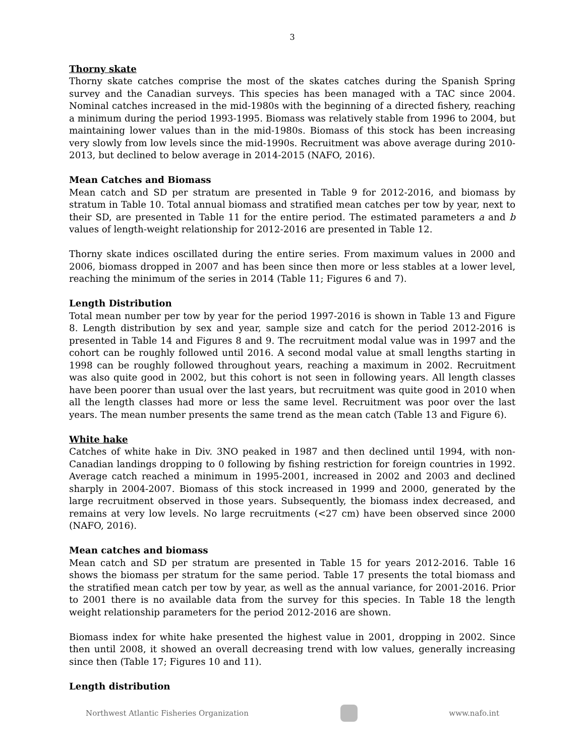3
Thorny skate
Thorny skate catches comprise the most of the skates catches during the Spanish Spring survey and the Canadian surveys. This species has been managed with a TAC since 2004. Nominal catches increased in the mid-1980s with the beginning of a directed fishery, reaching a minimum during the period 1993-1995. Biomass was relatively stable from 1996 to 2004, but maintaining lower values than in the mid-1980s. Biomass of this stock has been increasing very slowly from low levels since the mid-1990s. Recruitment was above average during 2010-2013, but declined to below average in 2014-2015 (NAFO, 2016).
Mean Catches and Biomass
Mean catch and SD per stratum are presented in Table 9 for 2012-2016, and biomass by stratum in Table 10. Total annual biomass and stratified mean catches per tow by year, next to their SD, are presented in Table 11 for the entire period. The estimated parameters a and b values of length-weight relationship for 2012-2016 are presented in Table 12.
Thorny skate indices oscillated during the entire series. From maximum values in 2000 and 2006, biomass dropped in 2007 and has been since then more or less stables at a lower level, reaching the minimum of the series in 2014 (Table 11; Figures 6 and 7).
Length Distribution
Total mean number per tow by year for the period 1997-2016 is shown in Table 13 and Figure 8. Length distribution by sex and year, sample size and catch for the period 2012-2016 is presented in Table 14 and Figures 8 and 9. The recruitment modal value was in 1997 and the cohort can be roughly followed until 2016. A second modal value at small lengths starting in 1998 can be roughly followed throughout years, reaching a maximum in 2002. Recruitment was also quite good in 2002, but this cohort is not seen in following years. All length classes have been poorer than usual over the last years, but recruitment was quite good in 2010 when all the length classes had more or less the same level. Recruitment was poor over the last years. The mean number presents the same trend as the mean catch (Table 13 and Figure 6).
White hake
Catches of white hake in Div. 3NO peaked in 1987 and then declined until 1994, with non-Canadian landings dropping to 0 following by fishing restriction for foreign countries in 1992. Average catch reached a minimum in 1995-2001, increased in 2002 and 2003 and declined sharply in 2004-2007. Biomass of this stock increased in 1999 and 2000, generated by the large recruitment observed in those years. Subsequently, the biomass index decreased, and remains at very low levels. No large recruitments (<27 cm) have been observed since 2000 (NAFO, 2016).
Mean catches and biomass
Mean catch and SD per stratum are presented in Table 15 for years 2012-2016. Table 16 shows the biomass per stratum for the same period. Table 17 presents the total biomass and the stratified mean catch per tow by year, as well as the annual variance, for 2001-2016. Prior to 2001 there is no available data from the survey for this species. In Table 18 the length weight relationship parameters for the period 2012-2016 are shown.
Biomass index for white hake presented the highest value in 2001, dropping in 2002. Since then until 2008, it showed an overall decreasing trend with low values, generally increasing since then (Table 17; Figures 10 and 11).
Length distribution
Northwest Atlantic Fisheries Organization
www.nafo.int